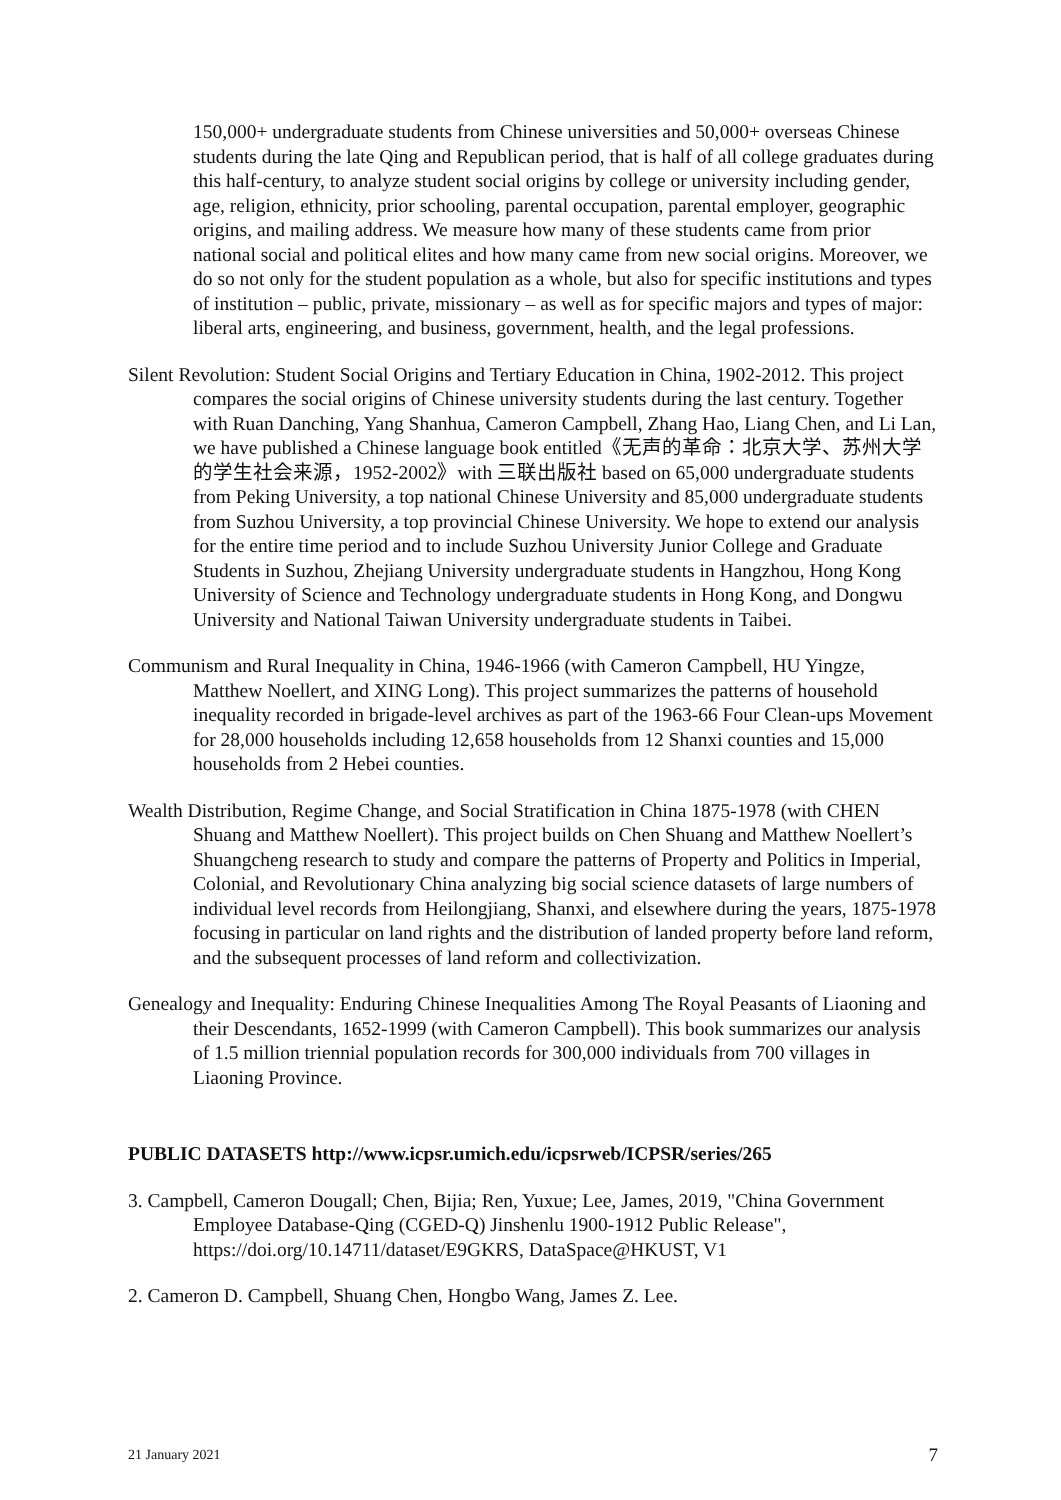150,000+ undergraduate students from Chinese universities and 50,000+ overseas Chinese students during the late Qing and Republican period, that is half of all college graduates during this half-century, to analyze student social origins by college or university including gender, age, religion, ethnicity, prior schooling, parental occupation, parental employer, geographic origins, and mailing address. We measure how many of these students came from prior national social and political elites and how many came from new social origins. Moreover, we do so not only for the student population as a whole, but also for specific institutions and types of institution – public, private, missionary – as well as for specific majors and types of major: liberal arts, engineering, and business, government, health, and the legal professions.
Silent Revolution: Student Social Origins and Tertiary Education in China, 1902-2012. This project compares the social origins of Chinese university students during the last century. Together with Ruan Danching, Yang Shanhua, Cameron Campbell, Zhang Hao, Liang Chen, and Li Lan, we have published a Chinese language book entitled《无声的革命：北京大学、苏州大学的学生社会来源，1952-2002》with 三联出版社 based on 65,000 undergraduate students from Peking University, a top national Chinese University and 85,000 undergraduate students from Suzhou University, a top provincial Chinese University. We hope to extend our analysis for the entire time period and to include Suzhou University Junior College and Graduate Students in Suzhou, Zhejiang University undergraduate students in Hangzhou, Hong Kong University of Science and Technology undergraduate students in Hong Kong, and Dongwu University and National Taiwan University undergraduate students in Taibei.
Communism and Rural Inequality in China, 1946-1966 (with Cameron Campbell, HU Yingze, Matthew Noellert, and XING Long). This project summarizes the patterns of household inequality recorded in brigade-level archives as part of the 1963-66 Four Clean-ups Movement for 28,000 households including 12,658 households from 12 Shanxi counties and 15,000 households from 2 Hebei counties.
Wealth Distribution, Regime Change, and Social Stratification in China 1875-1978 (with CHEN Shuang and Matthew Noellert). This project builds on Chen Shuang and Matthew Noellert’s Shuangcheng research to study and compare the patterns of Property and Politics in Imperial, Colonial, and Revolutionary China analyzing big social science datasets of large numbers of individual level records from Heilongjiang, Shanxi, and elsewhere during the years, 1875-1978 focusing in particular on land rights and the distribution of landed property before land reform, and the subsequent processes of land reform and collectivization.
Genealogy and Inequality: Enduring Chinese Inequalities Among The Royal Peasants of Liaoning and their Descendants, 1652-1999 (with Cameron Campbell). This book summarizes our analysis of 1.5 million triennial population records for 300,000 individuals from 700 villages in Liaoning Province.
PUBLIC DATASETS http://www.icpsr.umich.edu/icpsrweb/ICPSR/series/265
3. Campbell, Cameron Dougall; Chen, Bijia; Ren, Yuxue; Lee, James, 2019, "China Government Employee Database-Qing (CGED-Q) Jinshenlu 1900-1912 Public Release", https://doi.org/10.14711/dataset/E9GKRS, DataSpace@HKUST, V1
2. Cameron D. Campbell, Shuang Chen, Hongbo Wang, James Z. Lee.
21 January 2021 7